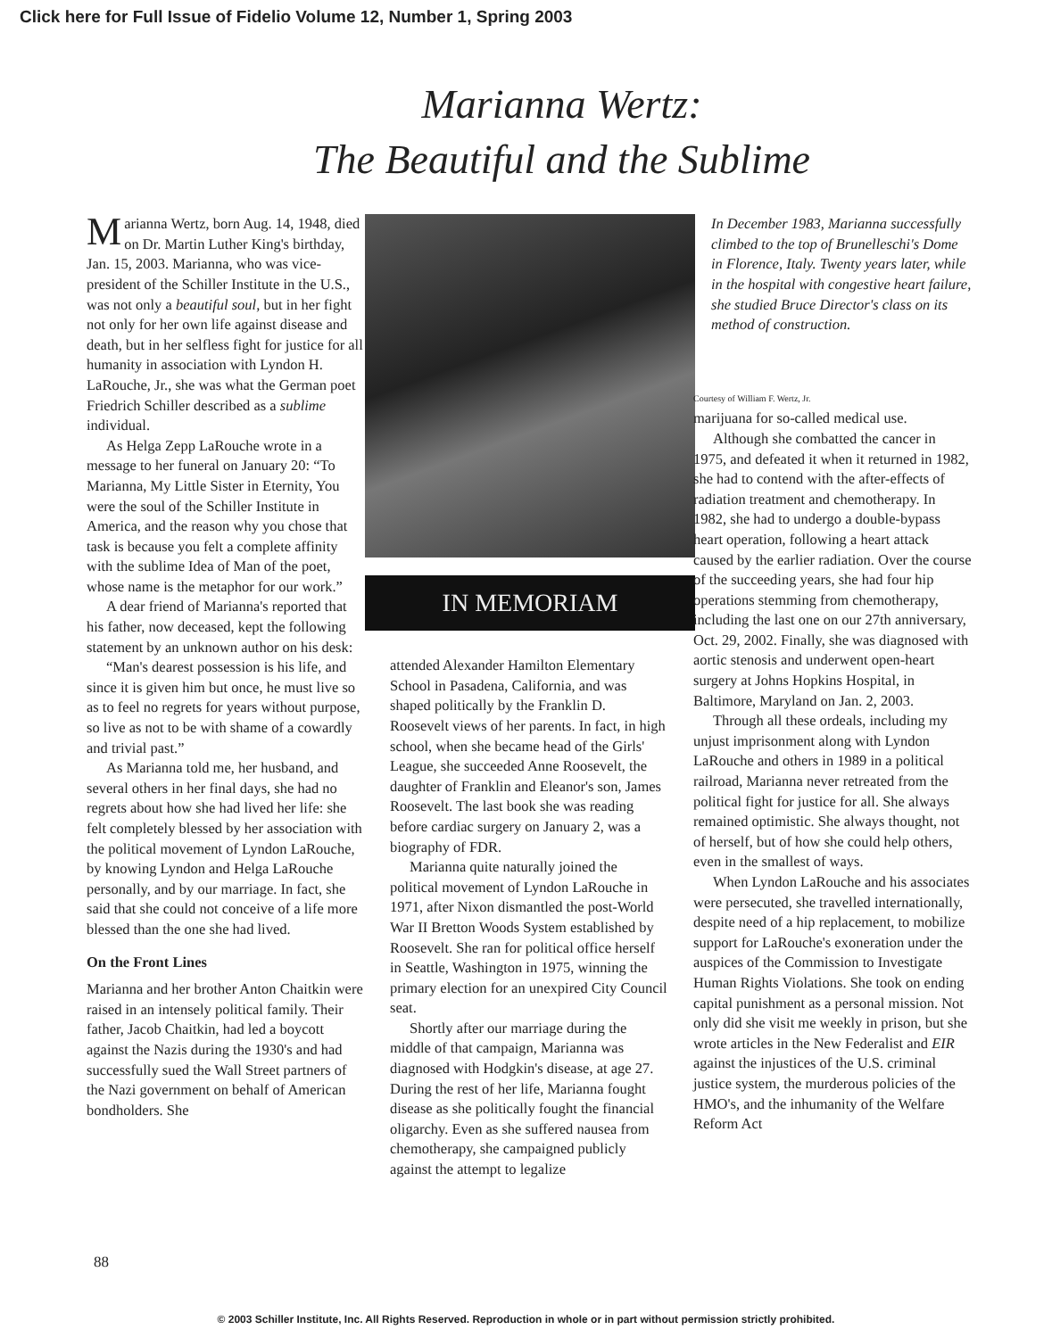Click here for Full Issue of Fidelio Volume 12, Number 1, Spring 2003
Marianna Wertz:
The Beautiful and the Sublime
Marianna Wertz, born Aug. 14, 1948, died on Dr. Martin Luther King's birthday, Jan. 15, 2003. Marianna, who was vice-president of the Schiller Institute in the U.S., was not only a beautiful soul, but in her fight not only for her own life against disease and death, but in her selfless fight for justice for all humanity in association with Lyndon H. LaRouche, Jr., she was what the German poet Friedrich Schiller described as a sublime individual.
As Helga Zepp LaRouche wrote in a message to her funeral on January 20: “To Marianna, My Little Sister in Eternity, You were the soul of the Schiller Institute in America, and the reason why you chose that task is because you felt a complete affinity with the sublime Idea of Man of the poet, whose name is the metaphor for our work.”
A dear friend of Marianna's reported that his father, now deceased, kept the following statement by an unknown author on his desk:
“Man's dearest possession is his life, and since it is given him but once, he must live so as to feel no regrets for years without purpose, so live as not to be with shame of a cowardly and trivial past.”
As Marianna told me, her husband, and several others in her final days, she had no regrets about how she had lived her life: she felt completely blessed by her association with the political movement of Lyndon LaRouche, by knowing Lyndon and Helga LaRouche personally, and by our marriage. In fact, she said that she could not conceive of a life more blessed than the one she had lived.
On the Front Lines
Marianna and her brother Anton Chaitkin were raised in an intensely political family. Their father, Jacob Chaitkin, had led a boycott against the Nazis during the 1930's and had successfully sued the Wall Street partners of the Nazi government on behalf of American bondholders. She
IN MEMORIAM
attended Alexander Hamilton Elementary School in Pasadena, California, and was shaped politically by the Franklin D. Roosevelt views of her parents. In fact, in high school, when she became head of the Girls' League, she succeeded Anne Roosevelt, the daughter of Franklin and Eleanor's son, James Roosevelt. The last book she was reading before cardiac surgery on January 2, was a biography of FDR.
Marianna quite naturally joined the political movement of Lyndon LaRouche in 1971, after Nixon dismantled the post-World War II Bretton Woods System established by Roosevelt. She ran for political office herself in Seattle, Washington in 1975, winning the primary election for an unexpired City Council seat.
Shortly after our marriage during the middle of that campaign, Marianna was diagnosed with Hodgkin's disease, at age 27. During the rest of her life, Marianna fought disease as she politically fought the financial oligarchy. Even as she suffered nausea from chemotherapy, she campaigned publicly against the attempt to legalize
In December 1983, Marianna successfully climbed to the top of Brunelleschi's Dome in Florence, Italy. Twenty years later, while in the hospital with congestive heart failure, she studied Bruce Director's class on its method of construction.
Courtesy of William F. Wertz, Jr.
marijuana for so-called medical use.
Although she combatted the cancer in 1975, and defeated it when it returned in 1982, she had to contend with the after-effects of radiation treatment and chemotherapy. In 1982, she had to undergo a double-bypass heart operation, following a heart attack caused by the earlier radiation. Over the course of the succeeding years, she had four hip operations stemming from chemotherapy, including the last one on our 27th anniversary, Oct. 29, 2002. Finally, she was diagnosed with aortic stenosis and underwent open-heart surgery at Johns Hopkins Hospital, in Baltimore, Maryland on Jan. 2, 2003.
Through all these ordeals, including my unjust imprisonment along with Lyndon LaRouche and others in 1989 in a political railroad, Marianna never retreated from the political fight for justice for all. She always remained optimistic. She always thought, not of herself, but of how she could help others, even in the smallest of ways.
When Lyndon LaRouche and his associates were persecuted, she travelled internationally, despite need of a hip replacement, to mobilize support for LaRouche's exoneration under the auspices of the Commission to Investigate Human Rights Violations. She took on ending capital punishment as a personal mission. Not only did she visit me weekly in prison, but she wrote articles in the New Federalist and EIR against the injustices of the U.S. criminal justice system, the murderous policies of the HMO's, and the inhumanity of the Welfare Reform Act
88
© 2003 Schiller Institute, Inc. All Rights Reserved. Reproduction in whole or in part without permission strictly prohibited.